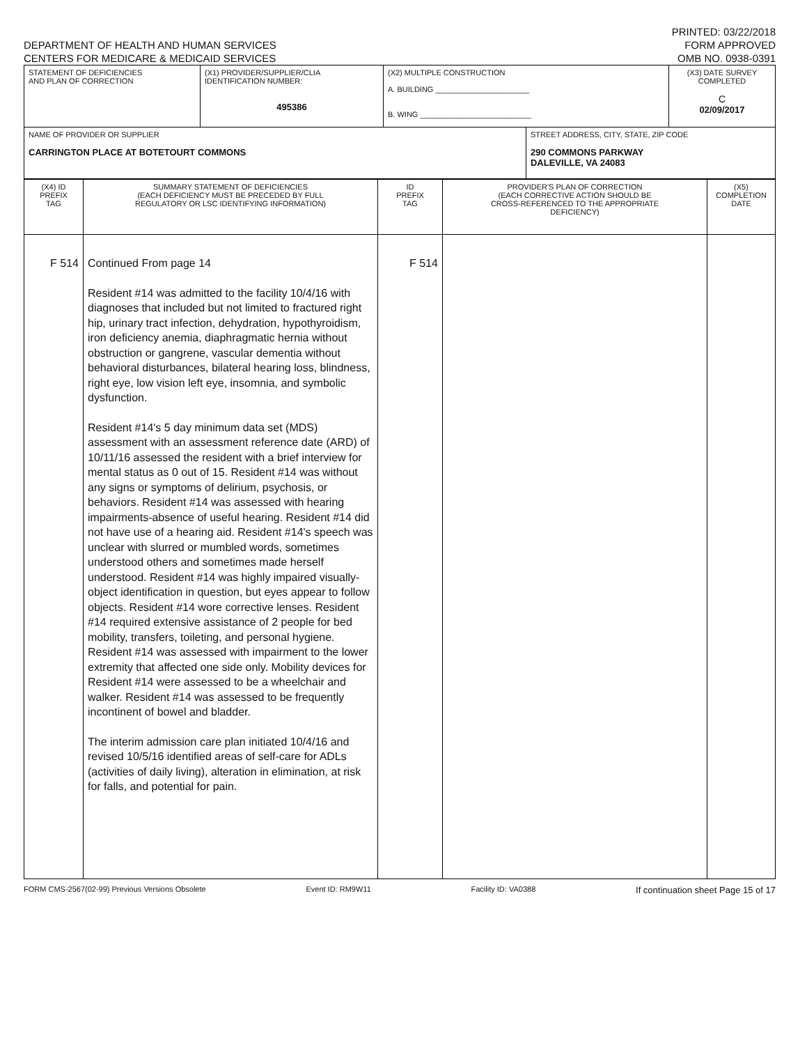DEPARTMENT OF HEALTH AND HUMAN SERVICES
CENTERS FOR MEDICARE & MEDICAID SERVICES
PRINTED: 03/22/2018
FORM APPROVED
OMB NO. 0938-0391
| STATEMENT OF DEFICIENCIES AND PLAN OF CORRECTION | (X1) PROVIDER/SUPPLIER/CLIA IDENTIFICATION NUMBER: 495386 | (X2) MULTIPLE CONSTRUCTION A. BUILDING ______________________ B. WING __________________________ | | (X3) DATE SURVEY COMPLETED C 02/09/2017 |
| NAME OF PROVIDER OR SUPPLIER CARRINGTON PLACE AT BOTETOURT COMMONS | | | STREET ADDRESS, CITY, STATE, ZIP CODE 290 COMMONS PARKWAY DALEVILLE, VA 24083 | |
| (X4) ID PREFIX TAG | SUMMARY STATEMENT OF DEFICIENCIES (EACH DEFICIENCY MUST BE PRECEDED BY FULL REGULATORY OR LSC IDENTIFYING INFORMATION) | ID PREFIX TAG | PROVIDER'S PLAN OF CORRECTION (EACH CORRECTIVE ACTION SHOULD BE CROSS-REFERENCED TO THE APPROPRIATE DEFICIENCY) | (X5) COMPLETION DATE |
| F 514 | Continued From page 14 Resident #14 was admitted to the facility 10/4/16 with diagnoses that included but not limited to fractured right hip, urinary tract infection, dehydration, hypothyroidism, iron deficiency anemia, diaphragmatic hernia without obstruction or gangrene, vascular dementia without behavioral disturbances, bilateral hearing loss, blindness, right eye, low vision left eye, insomnia, and symbolic dysfunction. Resident #14's 5 day minimum data set (MDS) assessment with an assessment reference date (ARD) of 10/11/16 assessed the resident with a brief interview for mental status as 0 out of 15. Resident #14 was without any signs or symptoms of delirium, psychosis, or behaviors. Resident #14 was assessed with hearing impairments-absence of useful hearing. Resident #14 did not have use of a hearing aid. Resident #14's speech was unclear with slurred or mumbled words, sometimes understood others and sometimes made herself understood. Resident #14 was highly impaired visually-object identification in question, but eyes appear to follow objects. Resident #14 wore corrective lenses. Resident #14 required extensive assistance of 2 people for bed mobility, transfers, toileting, and personal hygiene. Resident #14 was assessed with impairment to the lower extremity that affected one side only. Mobility devices for Resident #14 were assessed to be a wheelchair and walker. Resident #14 was assessed to be frequently incontinent of bowel and bladder. The interim admission care plan initiated 10/4/16 and revised 10/5/16 identified areas of self-care for ADLs (activities of daily living), alteration in elimination, at risk for falls, and potential for pain. | F 514 | | |
FORM CMS-2567(02-99) Previous Versions Obsolete Event ID: RM9W11 Facility ID: VA0388 If continuation sheet Page 15 of 17